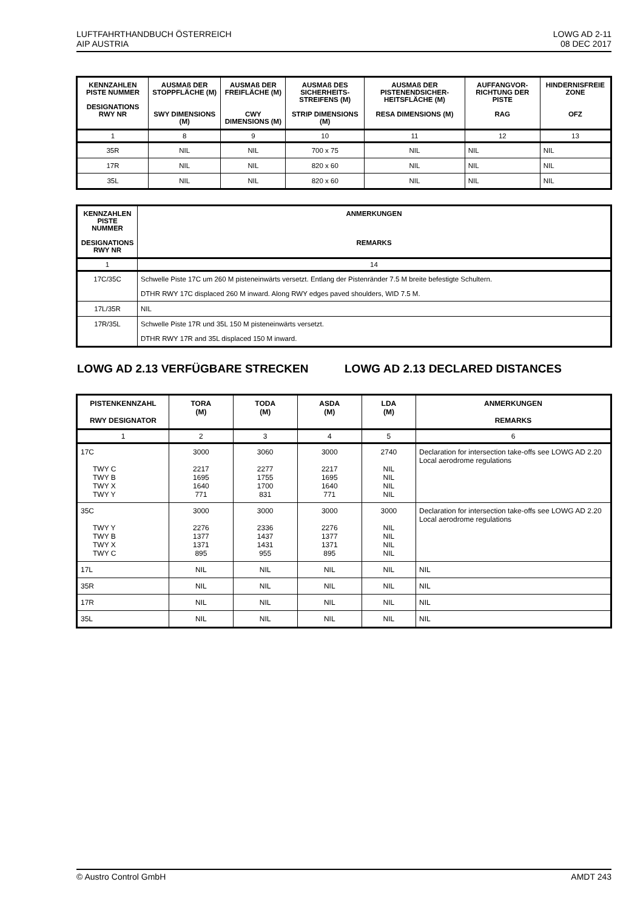LUFTFAHRTHANDBUCH ÖSTERREICH
AIP AUSTRIA
LOWG AD 2-11
08 DEC 2017
| KENNZAHLEN PISTE NUMMER DESIGNATIONS RWY NR | AUSMAß DER STOPPFLÄCHE (M) SWY DIMENSIONS (M) | AUSMAß DER FREIFLÄCHE (M) CWY DIMENSIONS (M) | AUSMAß DES SICHERHEITS-STREIFENS (M) STRIP DIMENSIONS (M) | AUSMAß DER PISTENENDSICHER-HEITSFLÄCHE (M) RESA DIMENSIONS (M) | AUFFANGVOR-RICHTUNG DER PISTE RAG | HINDERNISFREIE ZONE OFZ |
| --- | --- | --- | --- | --- | --- | --- |
| 1 | 8 | 9 | 10 | 11 | 12 | 13 |
| 35R | NIL | NIL | 700 x 75 | NIL | NIL | NIL |
| 17R | NIL | NIL | 820 x 60 | NIL | NIL | NIL |
| 35L | NIL | NIL | 820 x 60 | NIL | NIL | NIL |
| KENNZAHLEN PISTE NUMMER DESIGNATIONS RWY NR | ANMERKUNGEN REMARKS |
| --- | --- |
| 1 | 14 |
| 17C/35C | Schwelle Piste 17C um 260 M pisteneinwärts versetzt. Entlang der Pistenränder 7.5 M breite befestigte Schultern. DTHR RWY 17C displaced 260 M inward. Along RWY edges paved shoulders, WID 7.5 M. |
| 17L/35R | NIL |
| 17R/35L | Schwelle Piste 17R und 35L 150 M pisteneinwärts versetzt. DTHR RWY 17R and 35L displaced 150 M inward. |
LOWG AD 2.13 VERFÜGBARE STRECKEN LOWG AD 2.13 DECLARED DISTANCES
| PISTENKENNZAHL RWY DESIGNATOR | TORA (M) | TODA (M) | ASDA (M) | LDA (M) | ANMERKUNGEN REMARKS |
| --- | --- | --- | --- | --- | --- |
| 1 | 2 | 3 | 4 | 5 | 6 |
| 17C TWY C TWY B TWY X TWY Y | 3000 2217 1695 1640 771 | 3060 2277 1755 1700 831 | 3000 2217 1695 1640 771 | 2740 NIL NIL NIL NIL | Declaration for intersection take-offs see LOWG AD 2.20 Local aerodrome regulations |
| 35C TWY Y TWY B TWY X TWY C | 3000 2276 1377 1371 895 | 3000 2336 1437 1431 955 | 3000 2276 1377 1371 895 | 3000 NIL NIL NIL NIL | Declaration for intersection take-offs see LOWG AD 2.20 Local aerodrome regulations |
| 17L | NIL | NIL | NIL | NIL | NIL |
| 35R | NIL | NIL | NIL | NIL | NIL |
| 17R | NIL | NIL | NIL | NIL | NIL |
| 35L | NIL | NIL | NIL | NIL | NIL |
© Austro Control GmbH AMDT 243